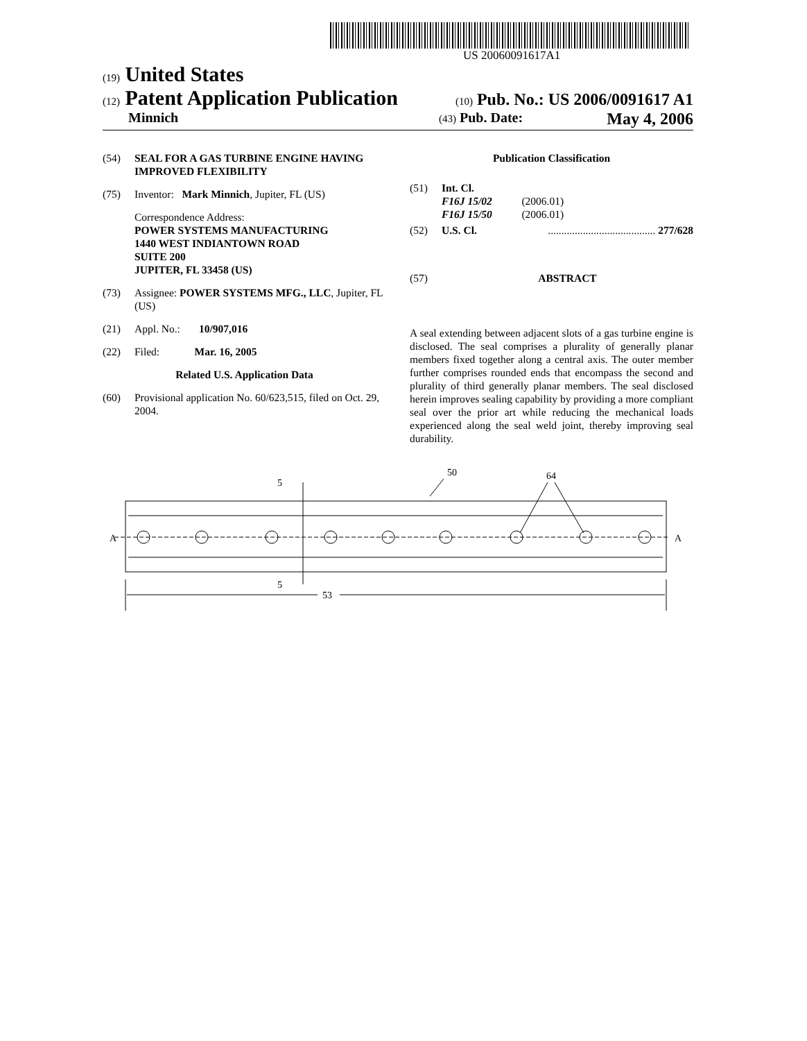US 20060091617A1
(19) United States
(12) Patent Application Publication
(10) Pub. No.: US 2006/0091617 A1
Minnich
(43) Pub. Date: May 4, 2006
(54) SEAL FOR A GAS TURBINE ENGINE HAVING IMPROVED FLEXIBILITY
(75) Inventor: Mark Minnich, Jupiter, FL (US)
Correspondence Address:
POWER SYSTEMS MANUFACTURING
1440 WEST INDIANTOWN ROAD
SUITE 200
JUPITER, FL 33458 (US)
(73) Assignee: POWER SYSTEMS MFG., LLC, Jupiter, FL (US)
(21) Appl. No.: 10/907,016
(22) Filed: Mar. 16, 2005
Related U.S. Application Data
(60) Provisional application No. 60/623,515, filed on Oct. 29, 2004.
Publication Classification
(51) Int. Cl.
F16J 15/02 (2006.01)
F16J 15/50 (2006.01)
(52) U.S. Cl......................................... 277/628
(57) ABSTRACT
A seal extending between adjacent slots of a gas turbine engine is disclosed. The seal comprises a plurality of generally planar members fixed together along a central axis. The outer member further comprises rounded ends that encompass the second and plurality of third generally planar members. The seal disclosed herein improves sealing capability by providing a more compliant seal over the prior art while reducing the mechanical loads experienced along the seal weld joint, thereby improving seal durability.
5
5
A
A
50
64
53